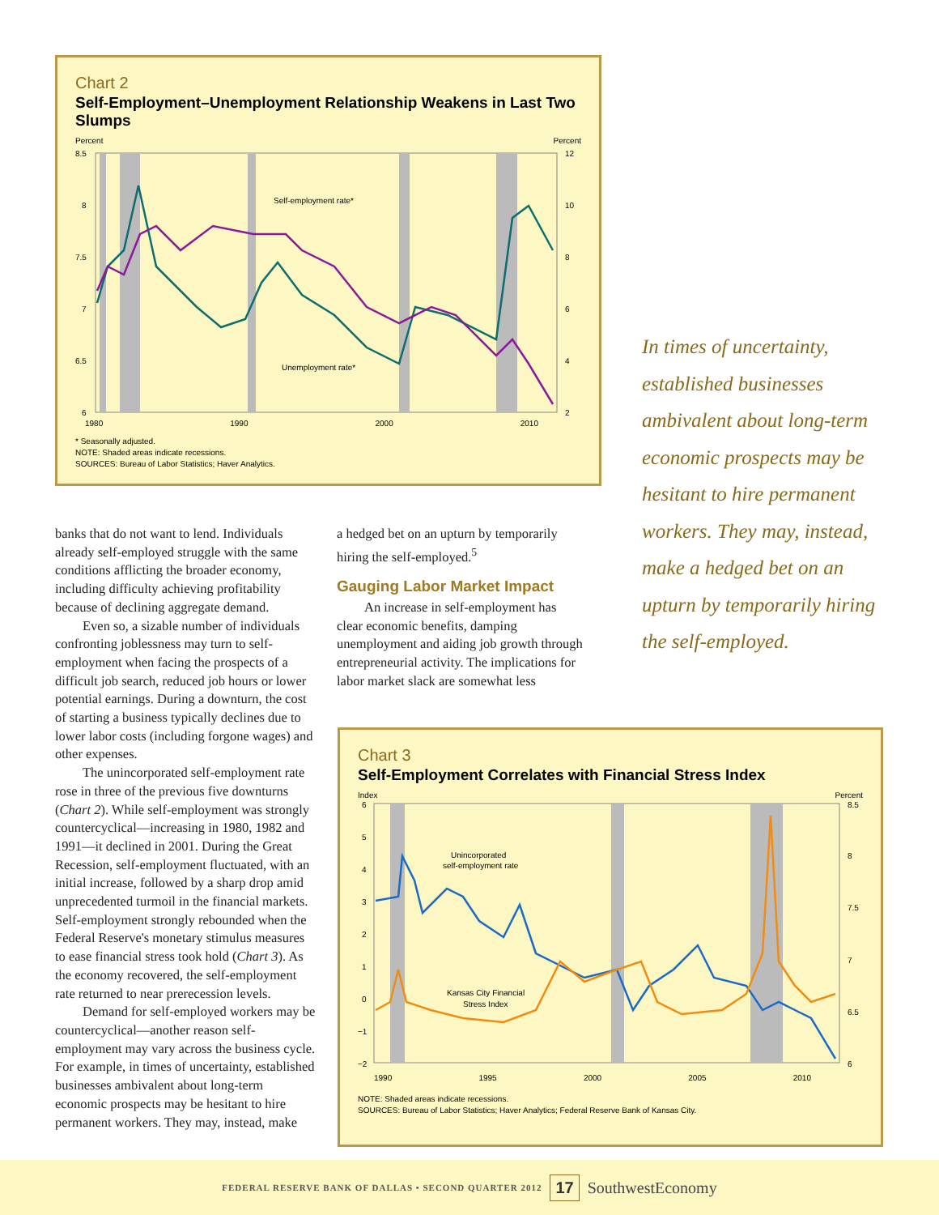Chart 2
Self-Employment–Unemployment Relationship Weakens in Last Two Slumps
Percent Percent
Self-employment rate*
Unemployment rate*
8.5
8
7.5
7
6.5
6
12
10
8
6
4
2
1980 1990 2000 2010
* Seasonally adjusted.
NOTE: Shaded areas indicate recessions.
SOURCES: Bureau of Labor Statistics; Haver Analytics.
banks that do not want to lend. Individuals already self-employed struggle with the same conditions afflicting the broader economy, including difficulty achieving profitability because of declining aggregate demand.
Even so, a sizable number of individuals confronting joblessness may turn to self-employment when facing the prospects of a difficult job search, reduced job hours or lower potential earnings. During a downturn, the cost of starting a business typically declines due to lower labor costs (including forgone wages) and other expenses.
The unincorporated self-employment rate rose in three of the previous five downturns (Chart 2). While self-employment was strongly countercyclical—increasing in 1980, 1982 and 1991—it declined in 2001. During the Great Recession, self-employment fluctuated, with an initial increase, followed by a sharp drop amid unprecedented turmoil in the financial markets. Self-employment strongly rebounded when the Federal Reserve's monetary stimulus measures to ease financial stress took hold (Chart 3). As the economy recovered, the self-employment rate returned to near prerecession levels.
Demand for self-employed workers may be countercyclical—another reason self-employment may vary across the business cycle. For example, in times of uncertainty, established businesses ambivalent about long-term economic prospects may be hesitant to hire permanent workers. They may, instead, make
a hedged bet on an upturn by temporarily hiring the self-employed.<sup>5</sup>
Gauging Labor Market Impact
An increase in self-employment has clear economic benefits, damping unemployment and aiding job growth through entrepreneurial activity. The implications for labor market slack are somewhat less
In times of uncertainty, established businesses ambivalent about long-term economic prospects may be hesitant to hire permanent workers. They may, instead, make a hedged bet on an upturn by temporarily hiring the self-employed.
Chart 3
Self-Employment Correlates with Financial Stress Index
Index Percent
Unincorporated
self-employment rate
Kansas City Financial
Stress Index
6
5
4
3
2
1
0
−1
−2
8.5
8
7.5
7
6.5
6
1990 1995 2000 2005 2010
NOTE: Shaded areas indicate recessions.
SOURCES: Bureau of Labor Statistics; Haver Analytics; Federal Reserve Bank of Kansas City.
FEDERAL RESERVE BANK OF DALLAS • SECOND QUARTER 2012 17 SouthwestEconomy